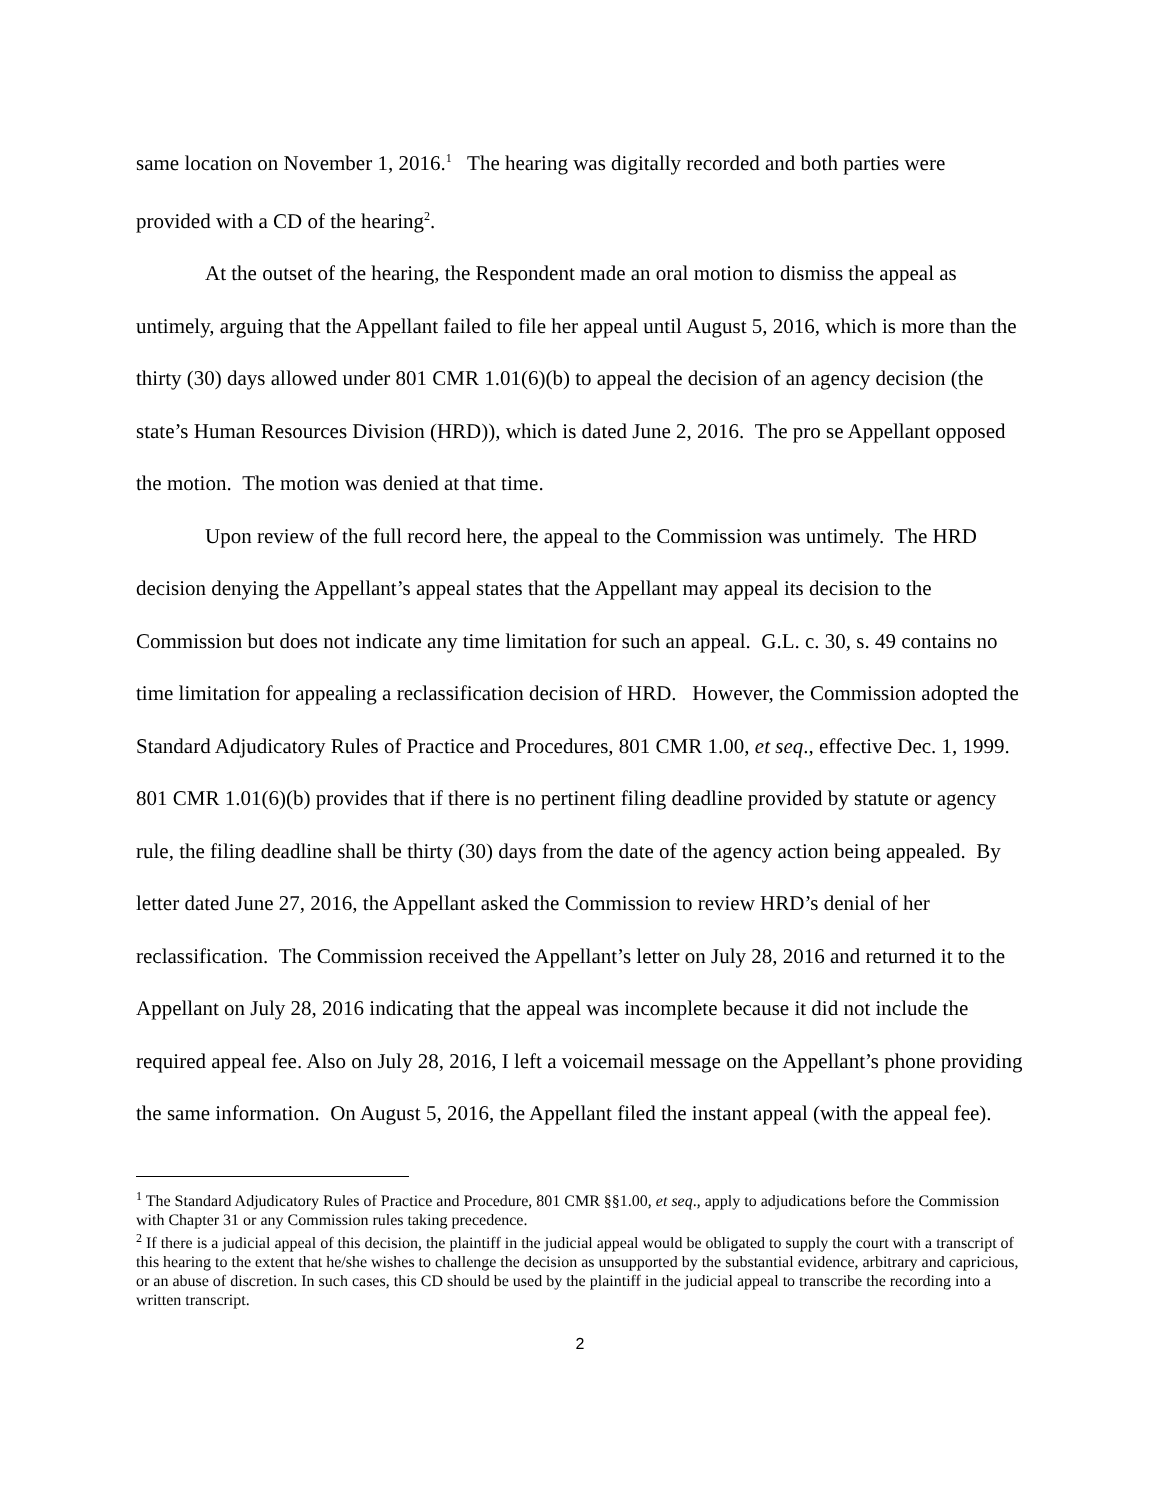same location on November 1, 2016.<sup>1</sup> The hearing was digitally recorded and both parties were provided with a CD of the hearing<sup>2</sup>.
At the outset of the hearing, the Respondent made an oral motion to dismiss the appeal as untimely, arguing that the Appellant failed to file her appeal until August 5, 2016, which is more than the thirty (30) days allowed under 801 CMR 1.01(6)(b) to appeal the decision of an agency decision (the state’s Human Resources Division (HRD)), which is dated June 2, 2016. The pro se Appellant opposed the motion. The motion was denied at that time.
Upon review of the full record here, the appeal to the Commission was untimely. The HRD decision denying the Appellant’s appeal states that the Appellant may appeal its decision to the Commission but does not indicate any time limitation for such an appeal. G.L. c. 30, s. 49 contains no time limitation for appealing a reclassification decision of HRD. However, the Commission adopted the Standard Adjudicatory Rules of Practice and Procedures, 801 CMR 1.00, et seq., effective Dec. 1, 1999. 801 CMR 1.01(6)(b) provides that if there is no pertinent filing deadline provided by statute or agency rule, the filing deadline shall be thirty (30) days from the date of the agency action being appealed. By letter dated June 27, 2016, the Appellant asked the Commission to review HRD’s denial of her reclassification. The Commission received the Appellant’s letter on July 28, 2016 and returned it to the Appellant on July 28, 2016 indicating that the appeal was incomplete because it did not include the required appeal fee. Also on July 28, 2016, I left a voicemail message on the Appellant’s phone providing the same information. On August 5, 2016, the Appellant filed the instant appeal (with the appeal fee).
<sup>1</sup> The Standard Adjudicatory Rules of Practice and Procedure, 801 CMR §§1.00, et seq., apply to adjudications before the Commission with Chapter 31 or any Commission rules taking precedence.
<sup>2</sup> If there is a judicial appeal of this decision, the plaintiff in the judicial appeal would be obligated to supply the court with a transcript of this hearing to the extent that he/she wishes to challenge the decision as unsupported by the substantial evidence, arbitrary and capricious, or an abuse of discretion. In such cases, this CD should be used by the plaintiff in the judicial appeal to transcribe the recording into a written transcript.
2